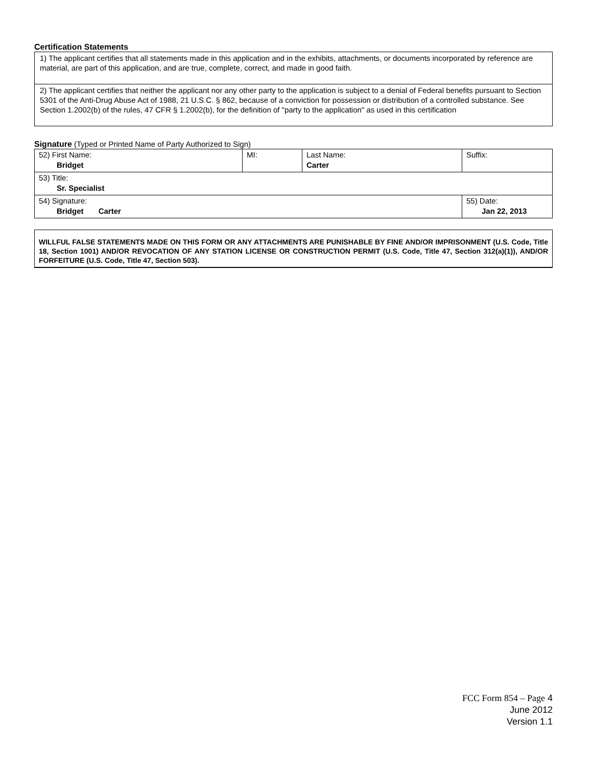Certification Statements
1) The applicant certifies that all statements made in this application and in the exhibits, attachments, or documents incorporated by reference are material, are part of this application, and are true, complete, correct, and made in good faith.
2) The applicant certifies that neither the applicant nor any other party to the application is subject to a denial of Federal benefits pursuant to Section 5301 of the Anti-Drug Abuse Act of 1988, 21 U.S.C. § 862, because of a conviction for possession or distribution of a controlled substance. See Section 1.2002(b) of the rules, 47 CFR § 1.2002(b), for the definition of "party to the application" as used in this certification
Signature (Typed or Printed Name of Party Authorized to Sign)
| 52) First Name: Bridget | MI: | Last Name: Carter | Suffix: |
| 53) Title: Sr. Specialist | | | |
| 54) Signature: Bridget Carter | | | 55) Date: Jan 22, 2013 |
WILLFUL FALSE STATEMENTS MADE ON THIS FORM OR ANY ATTACHMENTS ARE PUNISHABLE BY FINE AND/OR IMPRISONMENT (U.S. Code, Title 18, Section 1001) AND/OR REVOCATION OF ANY STATION LICENSE OR CONSTRUCTION PERMIT (U.S. Code, Title 47, Section 312(a)(1)), AND/OR FORFEITURE (U.S. Code, Title 47, Section 503).
FCC Form 854 – Page 4
June 2012
Version 1.1